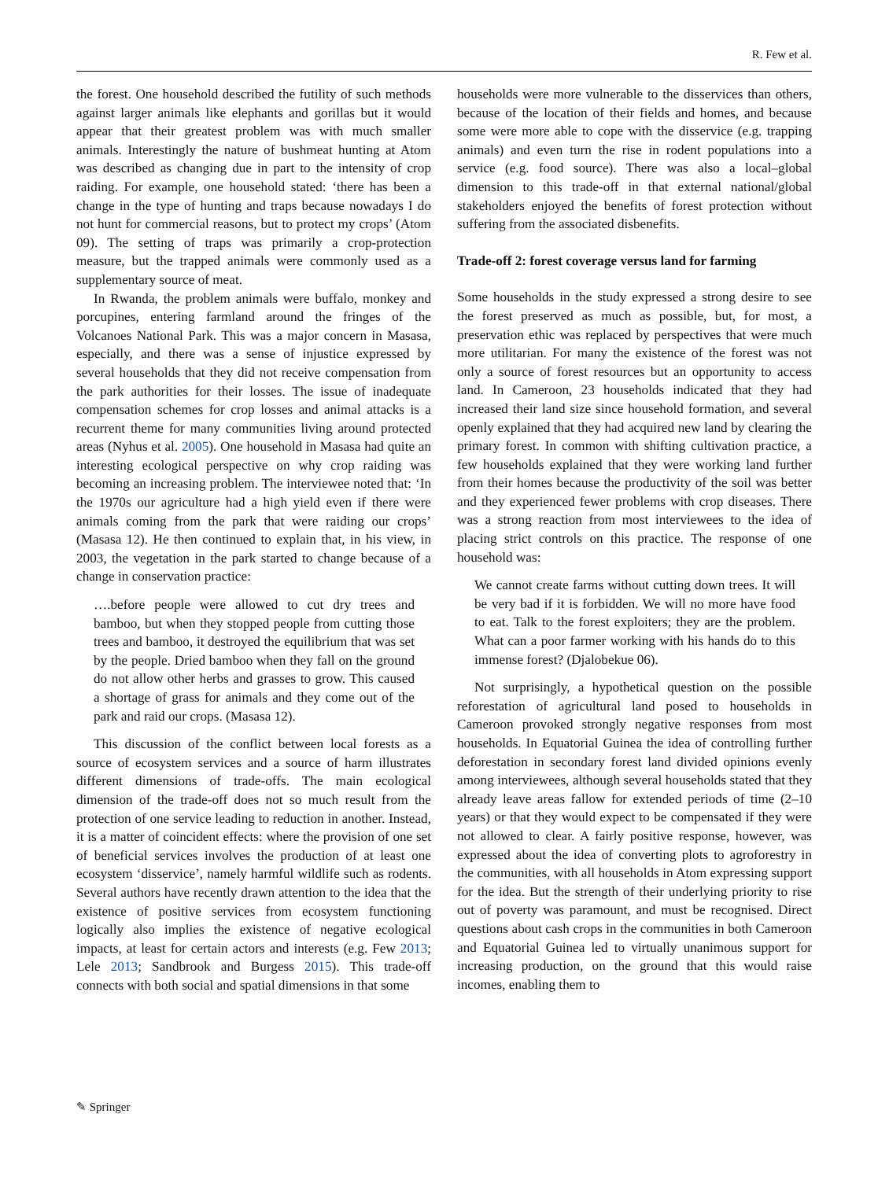R. Few et al.
the forest. One household described the futility of such methods against larger animals like elephants and gorillas but it would appear that their greatest problem was with much smaller animals. Interestingly the nature of bushmeat hunting at Atom was described as changing due in part to the intensity of crop raiding. For example, one household stated: ‘there has been a change in the type of hunting and traps because nowadays I do not hunt for commercial reasons, but to protect my crops’ (Atom 09). The setting of traps was primarily a crop-protection measure, but the trapped animals were commonly used as a supplementary source of meat.
In Rwanda, the problem animals were buffalo, monkey and porcupines, entering farmland around the fringes of the Volcanoes National Park. This was a major concern in Masasa, especially, and there was a sense of injustice expressed by several households that they did not receive compensation from the park authorities for their losses. The issue of inadequate compensation schemes for crop losses and animal attacks is a recurrent theme for many communities living around protected areas (Nyhus et al. 2005). One household in Masasa had quite an interesting ecological perspective on why crop raiding was becoming an increasing problem. The interviewee noted that: ‘In the 1970s our agriculture had a high yield even if there were animals coming from the park that were raiding our crops’ (Masasa 12). He then continued to explain that, in his view, in 2003, the vegetation in the park started to change because of a change in conservation practice:
….before people were allowed to cut dry trees and bamboo, but when they stopped people from cutting those trees and bamboo, it destroyed the equilibrium that was set by the people. Dried bamboo when they fall on the ground do not allow other herbs and grasses to grow. This caused a shortage of grass for animals and they come out of the park and raid our crops. (Masasa 12).
This discussion of the conflict between local forests as a source of ecosystem services and a source of harm illustrates different dimensions of trade-offs. The main ecological dimension of the trade-off does not so much result from the protection of one service leading to reduction in another. Instead, it is a matter of coincident effects: where the provision of one set of beneficial services involves the production of at least one ecosystem ‘disservice’, namely harmful wildlife such as rodents. Several authors have recently drawn attention to the idea that the existence of positive services from ecosystem functioning logically also implies the existence of negative ecological impacts, at least for certain actors and interests (e.g. Few 2013; Lele 2013; Sandbrook and Burgess 2015). This trade-off connects with both social and spatial dimensions in that some
households were more vulnerable to the disservices than others, because of the location of their fields and homes, and because some were more able to cope with the disservice (e.g. trapping animals) and even turn the rise in rodent populations into a service (e.g. food source). There was also a local–global dimension to this trade-off in that external national/global stakeholders enjoyed the benefits of forest protection without suffering from the associated disbenefits.
Trade-off 2: forest coverage versus land for farming
Some households in the study expressed a strong desire to see the forest preserved as much as possible, but, for most, a preservation ethic was replaced by perspectives that were much more utilitarian. For many the existence of the forest was not only a source of forest resources but an opportunity to access land. In Cameroon, 23 households indicated that they had increased their land size since household formation, and several openly explained that they had acquired new land by clearing the primary forest. In common with shifting cultivation practice, a few households explained that they were working land further from their homes because the productivity of the soil was better and they experienced fewer problems with crop diseases. There was a strong reaction from most interviewees to the idea of placing strict controls on this practice. The response of one household was:
We cannot create farms without cutting down trees. It will be very bad if it is forbidden. We will no more have food to eat. Talk to the forest exploiters; they are the problem. What can a poor farmer working with his hands do to this immense forest? (Djalobekue 06).
Not surprisingly, a hypothetical question on the possible reforestation of agricultural land posed to households in Cameroon provoked strongly negative responses from most households. In Equatorial Guinea the idea of controlling further deforestation in secondary forest land divided opinions evenly among interviewees, although several households stated that they already leave areas fallow for extended periods of time (2–10 years) or that they would expect to be compensated if they were not allowed to clear. A fairly positive response, however, was expressed about the idea of converting plots to agroforestry in the communities, with all households in Atom expressing support for the idea. But the strength of their underlying priority to rise out of poverty was paramount, and must be recognised. Direct questions about cash crops in the communities in both Cameroon and Equatorial Guinea led to virtually unanimous support for increasing production, on the ground that this would raise incomes, enabling them to
✎ Springer